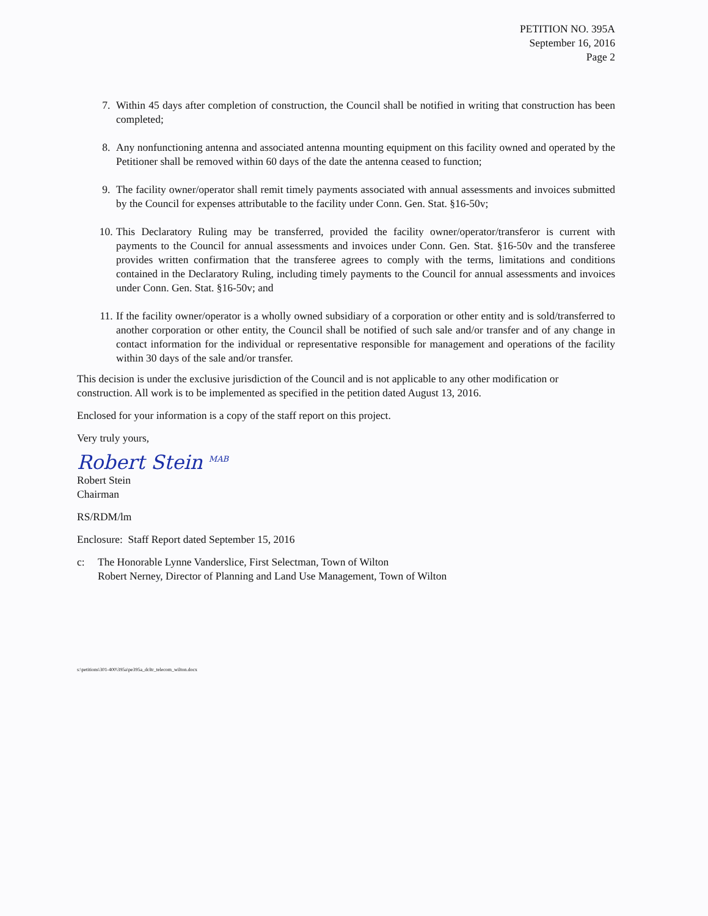PETITION NO. 395A
September 16, 2016
Page 2
7. Within 45 days after completion of construction, the Council shall be notified in writing that construction has been completed;
8. Any nonfunctioning antenna and associated antenna mounting equipment on this facility owned and operated by the Petitioner shall be removed within 60 days of the date the antenna ceased to function;
9. The facility owner/operator shall remit timely payments associated with annual assessments and invoices submitted by the Council for expenses attributable to the facility under Conn. Gen. Stat. §16-50v;
10. This Declaratory Ruling may be transferred, provided the facility owner/operator/transferor is current with payments to the Council for annual assessments and invoices under Conn. Gen. Stat. §16-50v and the transferee provides written confirmation that the transferee agrees to comply with the terms, limitations and conditions contained in the Declaratory Ruling, including timely payments to the Council for annual assessments and invoices under Conn. Gen. Stat. §16-50v; and
11. If the facility owner/operator is a wholly owned subsidiary of a corporation or other entity and is sold/transferred to another corporation or other entity, the Council shall be notified of such sale and/or transfer and of any change in contact information for the individual or representative responsible for management and operations of the facility within 30 days of the sale and/or transfer.
This decision is under the exclusive jurisdiction of the Council and is not applicable to any other modification or construction. All work is to be implemented as specified in the petition dated August 13, 2016.
Enclosed for your information is a copy of the staff report on this project.
Very truly yours,
Robert Stein <sup>MAB</sup>
Robert Stein
Chairman
RS/RDM/lm
Enclosure: Staff Report dated September 15, 2016
c: The Honorable Lynne Vanderslice, First Selectman, Town of Wilton
Robert Nerney, Director of Planning and Land Use Management, Town of Wilton
s:\petitions\301-400\395a\pe395a_dcltr_telecom_wilton.docx